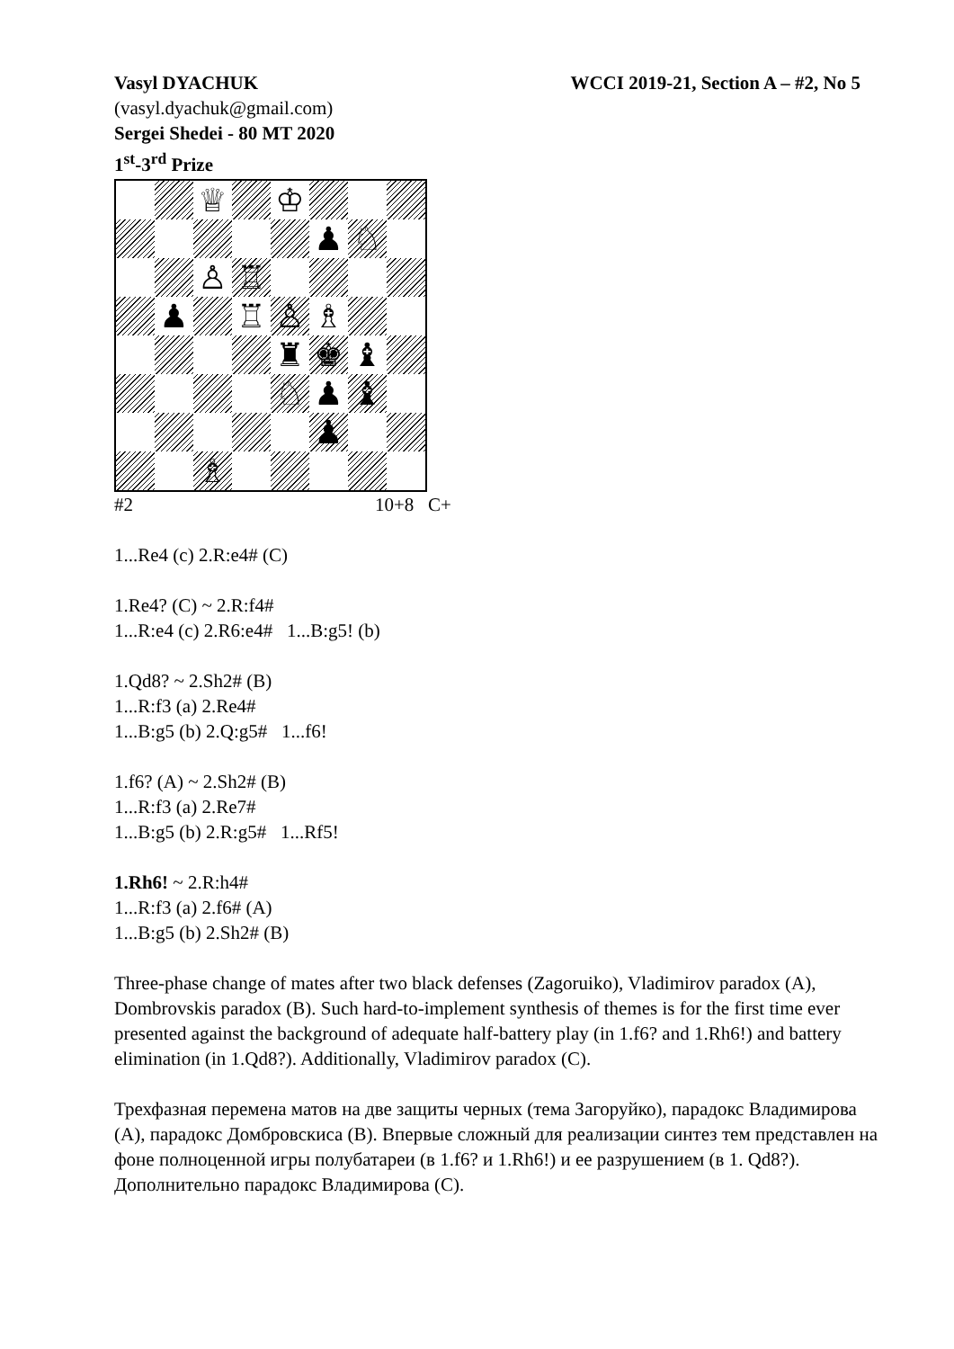Vasyl DYACHUK WCCI 2019-21, Section A – #2, No 5
(vasyl.dyachuk@gmail.com)
Sergei Shedei - 80 MT 2020
1<sup>st</sup>-3<sup>rd</sup> Prize
♕
♔
♟
♘
♙
♖
♟
♖
♙
♗
♜
♚
♝
♘
♟
♝
♟
♗
#2 10+8 C+
1...Re4 (c) 2.R:e4# (C)
1.Re4? (C) ~ 2.R:f4#
1...R:e4 (c) 2.R6:e4# 1...B:g5! (b)
1.Qd8? ~ 2.Sh2# (B)
1...R:f3 (a) 2.Re4#
1...B:g5 (b) 2.Q:g5# 1...f6!
1.f6? (A) ~ 2.Sh2# (B)
1...R:f3 (a) 2.Re7#
1...B:g5 (b) 2.R:g5# 1...Rf5!
1.Rh6! ~ 2.R:h4#
1...R:f3 (a) 2.f6# (A)
1...B:g5 (b) 2.Sh2# (B)
Three-phase change of mates after two black defenses (Zagoruiko), Vladimirov paradox (A), Dombrovskis paradox (B). Such hard-to-implement synthesis of themes is for the first time ever presented against the background of adequate half-battery play (in 1.f6? and 1.Rh6!) and battery elimination (in 1.Qd8?). Additionally, Vladimirov paradox (C).
Трехфазная перемена матов на две защиты черных (тема Загоруйко), парадокс Владимирова (A), парадокс Домбровскиса (B). Впервые сложный для реализации синтез тем представлен на фоне полноценной игры полубатареи (в 1.f6? и 1.Rh6!) и ее разрушением (в 1. Qd8?). Дополнительно парадокс Владимирова (C).